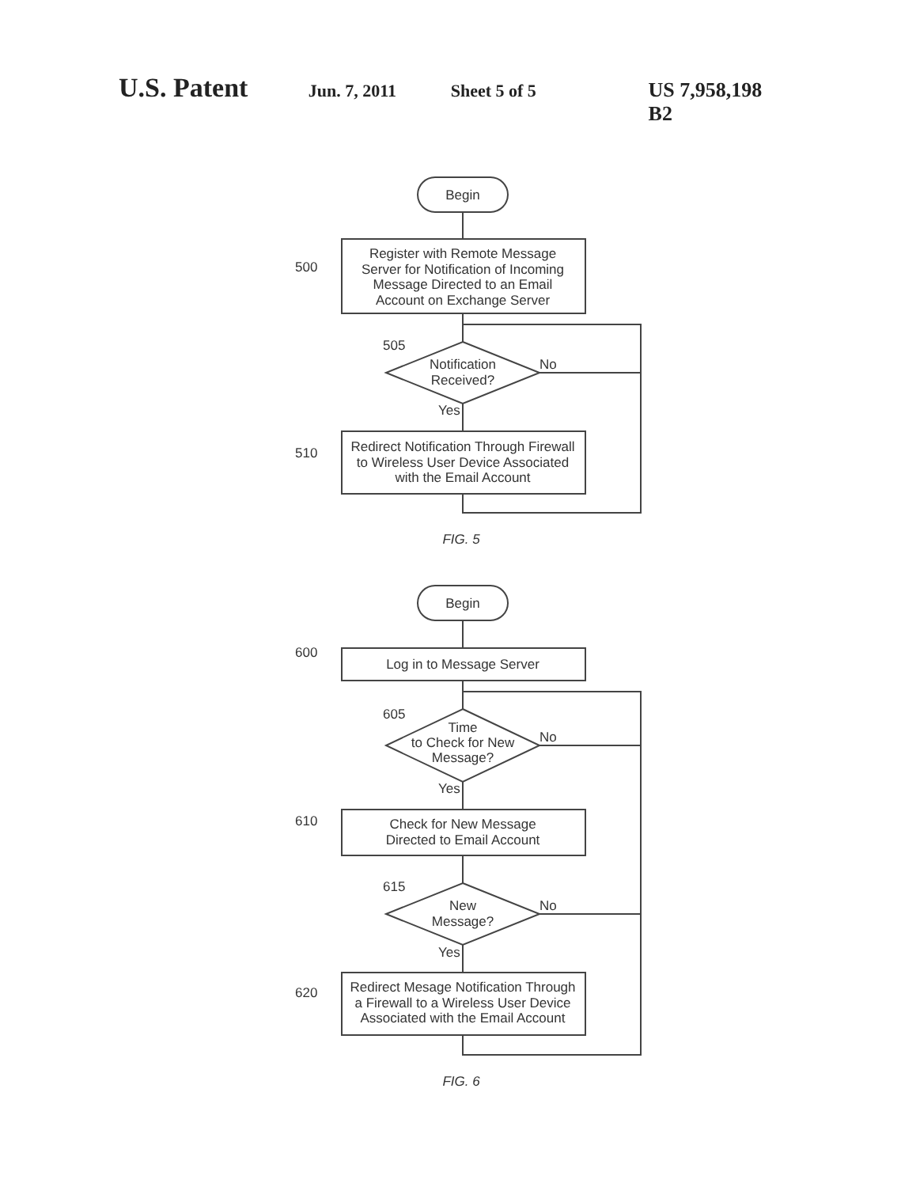U.S. Patent Jun. 7, 2011 Sheet 5 of 5 US 7,958,198 B2
Begin
Register with Remote Message
Server for Notification of Incoming
Message Directed to an Email
Account on Exchange Server
500
Notification
Received?
505
No
Yes
Redirect Notification Through Firewall
to Wireless User Device Associated
with the Email Account
510
FIG. 5
Begin
Log in to Message Server
600
Time
to Check for New
Message?
605
No
Yes
Check for New Message
Directed to Email Account
610
New
Message?
615
No
Yes
Redirect Mesage Notification Through
a Firewall to a Wireless User Device
Associated with the Email Account
620
FIG. 6